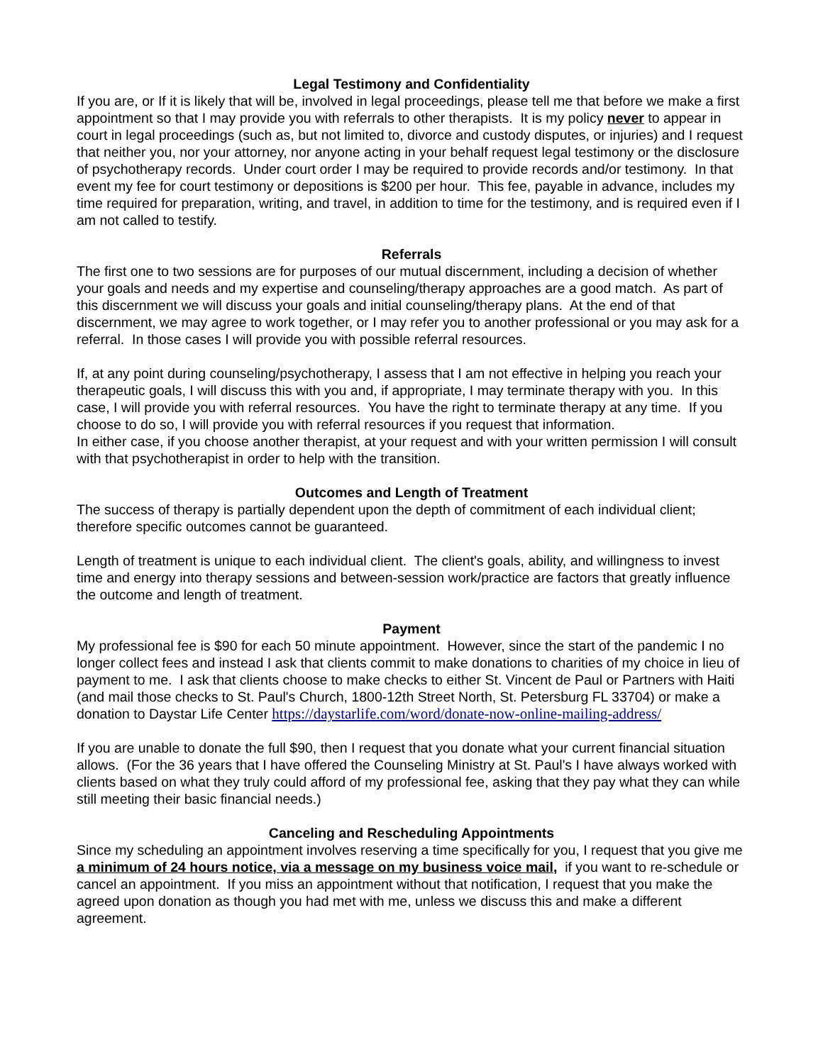Legal Testimony and Confidentiality
If you are, or If it is likely that will be, involved in legal proceedings, please tell me that before we make a first appointment so that I may provide you with referrals to other therapists. It is my policy never to appear in court in legal proceedings (such as, but not limited to, divorce and custody disputes, or injuries) and I request that neither you, nor your attorney, nor anyone acting in your behalf request legal testimony or the disclosure of psychotherapy records. Under court order I may be required to provide records and/or testimony. In that event my fee for court testimony or depositions is $200 per hour. This fee, payable in advance, includes my time required for preparation, writing, and travel, in addition to time for the testimony, and is required even if I am not called to testify.
Referrals
The first one to two sessions are for purposes of our mutual discernment, including a decision of whether your goals and needs and my expertise and counseling/therapy approaches are a good match. As part of this discernment we will discuss your goals and initial counseling/therapy plans. At the end of that discernment, we may agree to work together, or I may refer you to another professional or you may ask for a referral. In those cases I will provide you with possible referral resources.
If, at any point during counseling/psychotherapy, I assess that I am not effective in helping you reach your therapeutic goals, I will discuss this with you and, if appropriate, I may terminate therapy with you. In this case, I will provide you with referral resources. You have the right to terminate therapy at any time. If you choose to do so, I will provide you with referral resources if you request that information.
In either case, if you choose another therapist, at your request and with your written permission I will consult with that psychotherapist in order to help with the transition.
Outcomes and Length of Treatment
The success of therapy is partially dependent upon the depth of commitment of each individual client; therefore specific outcomes cannot be guaranteed.
Length of treatment is unique to each individual client. The client's goals, ability, and willingness to invest time and energy into therapy sessions and between-session work/practice are factors that greatly influence the outcome and length of treatment.
Payment
My professional fee is $90 for each 50 minute appointment. However, since the start of the pandemic I no longer collect fees and instead I ask that clients commit to make donations to charities of my choice in lieu of payment to me. I ask that clients choose to make checks to either St. Vincent de Paul or Partners with Haiti (and mail those checks to St. Paul's Church, 1800-12th Street North, St. Petersburg FL 33704) or make a donation to Daystar Life Center https://daystarlife.com/word/donate-now-online-mailing-address/
If you are unable to donate the full $90, then I request that you donate what your current financial situation allows. (For the 36 years that I have offered the Counseling Ministry at St. Paul's I have always worked with clients based on what they truly could afford of my professional fee, asking that they pay what they can while still meeting their basic financial needs.)
Canceling and Rescheduling Appointments
Since my scheduling an appointment involves reserving a time specifically for you, I request that you give me a minimum of 24 hours notice, via a message on my business voice mail, if you want to re-schedule or cancel an appointment. If you miss an appointment without that notification, I request that you make the agreed upon donation as though you had met with me, unless we discuss this and make a different agreement.